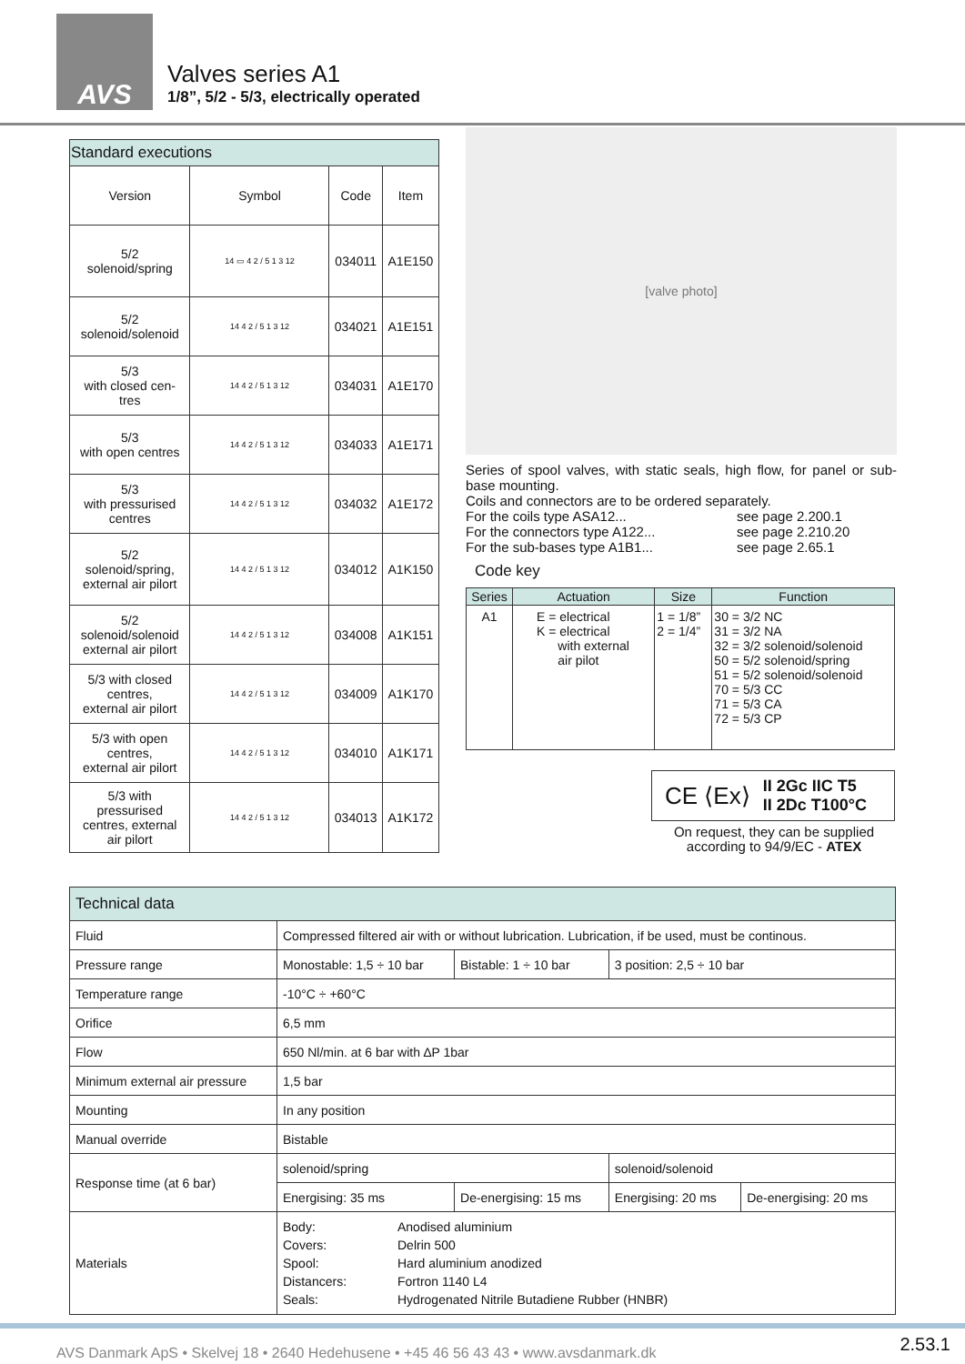AVS
Valves series A1
1/8”, 5/2 - 5/3, electrically operated
| Standard executions | | | |
| Version | Symbol | Code | Item |
| 5/2 solenoid/spring | 14 ▭ 4 2 / 5 1 3 12 | 034011 | A1E150 |
| 5/2 solenoid/solenoid | 14 4 2 / 5 1 3 12 | 034021 | A1E151 |
| 5/3 with closed cen- tres | 14 4 2 / 5 1 3 12 | 034031 | A1E170 |
| 5/3 with open centres | 14 4 2 / 5 1 3 12 | 034033 | A1E171 |
| 5/3 with pressurised centres | 14 4 2 / 5 1 3 12 | 034032 | A1E172 |
| 5/2 solenoid/spring, external air pilort | 14 4 2 / 5 1 3 12 | 034012 | A1K150 |
| 5/2 solenoid/solenoid external air pilort | 14 4 2 / 5 1 3 12 | 034008 | A1K151 |
| 5/3 with closed centres, external air pilort | 14 4 2 / 5 1 3 12 | 034009 | A1K170 |
| 5/3 with open centres, external air pilort | 14 4 2 / 5 1 3 12 | 034010 | A1K171 |
| 5/3 with pressurised centres, external air pilort | 14 4 2 / 5 1 3 12 | 034013 | A1K172 |
[valve photo]
Series of spool valves, with static seals, high flow, for panel or sub-base mounting.
Coils and connectors are to be ordered separately.
For the coils type ASA12... see page 2.200.1 For the connectors type A122... see page 2.210.20 For the sub-bases type A1B1... see page 2.65.1
Code key
| Series | Actuation | Size | Function |
| --- | --- | --- | --- |
| A1 | E = electrical K = electrical with external air pilot | 1 = 1/8” 2 = 1/4” | 30 = 3/2 NC 31 = 3/2 NA 32 = 3/2 solenoid/solenoid 50 = 5/2 solenoid/spring 51 = 5/2 solenoid/solenoid 70 = 5/3 CC 71 = 5/3 CA 72 = 5/3 CP |
CE ⟨Ex⟩ II 2Gc IIC T5
II 2Dc T100°C
On request, they can be supplied according to 94/9/EC - ATEX
| Technical data | | | | |
| Fluid | Compressed filtered air with or without lubrication. Lubrication, if be used, must be continous. | | | |
| Pressure range | Monostable: 1,5 ÷ 10 bar | Bistable: 1 ÷ 10 bar | 3 position: 2,5 ÷ 10 bar | |
| Temperature range | -10°C ÷ +60°C | | | |
| Orifice | 6,5 mm | | | |
| Flow | 650 Nl/min. at 6 bar with ∆P 1bar | | | |
| Minimum external air pressure | 1,5 bar | | | |
| Mounting | In any position | | | |
| Manual override | Bistable | | | |
| Response time (at 6 bar) | solenoid/spring | | solenoid/solenoid | |
| | Energising: 35 ms | De-energising: 15 ms | Energising: 20 ms | De-energising: 20 ms |
| Materials | Body: Anodised aluminium Covers: Delrin 500 Spool: Hard aluminium anodized Distancers: Fortron 1140 L4 Seals: Hydrogenated Nitrile Butadiene Rubber (HNBR) | | | |
AVS Danmark ApS • Skelvej 18 • 2640 Hedehusene • +45 46 56 43 43 • www.avsdanmark.dk 2.53.1